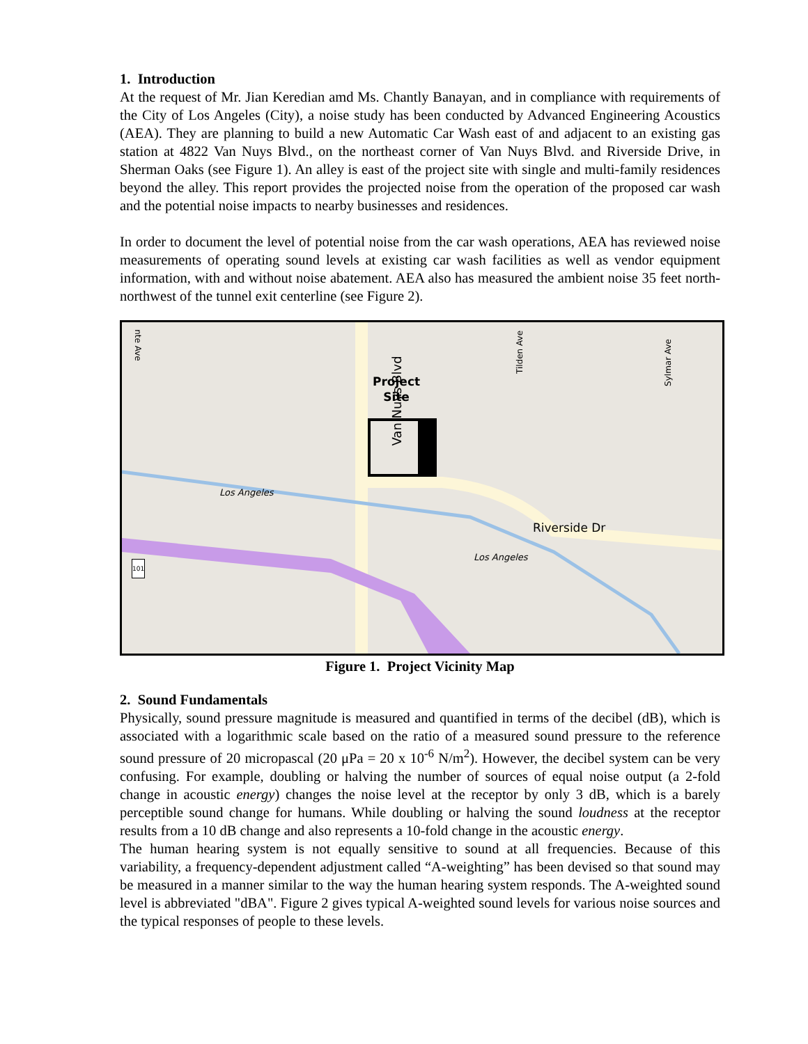1. Introduction
At the request of Mr. Jian Keredian amd Ms. Chantly Banayan, and in compliance with requirements of the City of Los Angeles (City), a noise study has been conducted by Advanced Engineering Acoustics (AEA). They are planning to build a new Automatic Car Wash east of and adjacent to an existing gas station at 4822 Van Nuys Blvd., on the northeast corner of Van Nuys Blvd. and Riverside Drive, in Sherman Oaks (see Figure 1). An alley is east of the project site with single and multi-family residences beyond the alley. This report provides the projected noise from the operation of the proposed car wash and the potential noise impacts to nearby businesses and residences.
In order to document the level of potential noise from the car wash operations, AEA has reviewed noise measurements of operating sound levels at existing car wash facilities as well as vendor equipment information, with and without noise abatement. AEA also has measured the ambient noise 35 feet north-northwest of the tunnel exit centerline (see Figure 2).
Project
Site
Van Nuys Blvd
Los Angeles
Riverside Dr
Los Angeles
Tilden Ave
Sylmar Ave
nte Ave
101
Figure 1. Project Vicinity Map
2. Sound Fundamentals
Physically, sound pressure magnitude is measured and quantified in terms of the decibel (dB), which is associated with a logarithmic scale based on the ratio of a measured sound pressure to the reference sound pressure of 20 micropascal (20 μPa = 20 x 10<sup>-6</sup> N/m<sup>2</sup>). However, the decibel system can be very confusing. For example, doubling or halving the number of sources of equal noise output (a 2-fold change in acoustic energy) changes the noise level at the receptor by only 3 dB, which is a barely perceptible sound change for humans. While doubling or halving the sound loudness at the receptor results from a 10 dB change and also represents a 10-fold change in the acoustic energy.
The human hearing system is not equally sensitive to sound at all frequencies. Because of this variability, a frequency-dependent adjustment called “A-weighting” has been devised so that sound may be measured in a manner similar to the way the human hearing system responds. The A-weighted sound level is abbreviated "dBA". Figure 2 gives typical A-weighted sound levels for various noise sources and the typical responses of people to these levels.